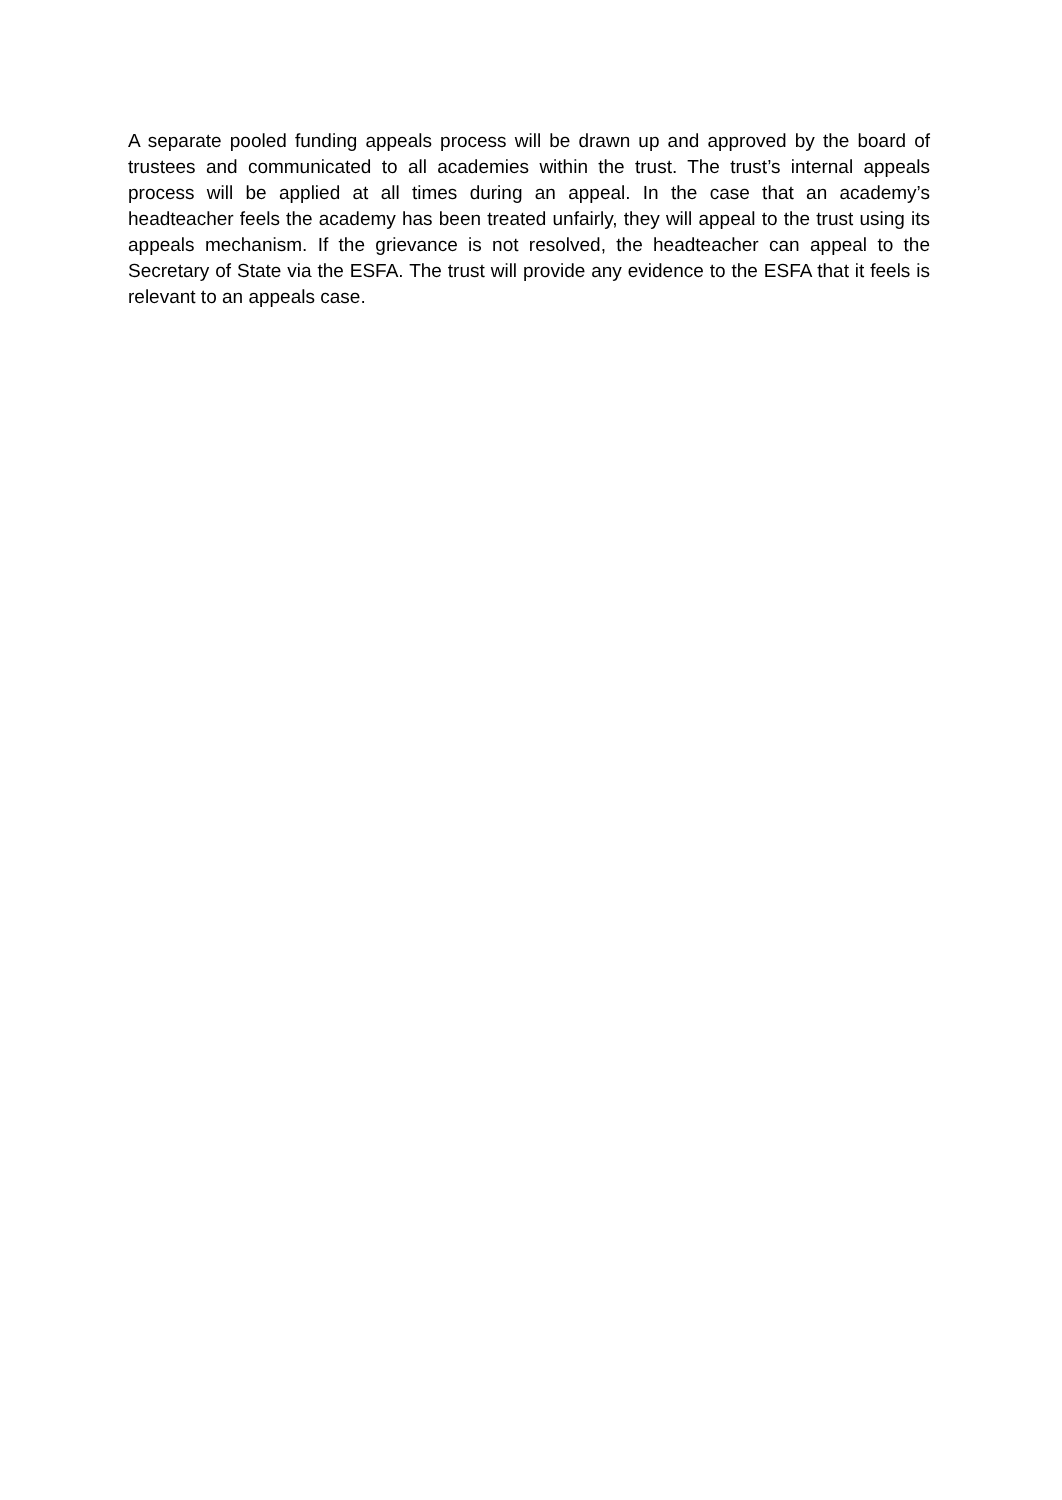A separate pooled funding appeals process will be drawn up and approved by the board of trustees and communicated to all academies within the trust. The trust’s internal appeals process will be applied at all times during an appeal. In the case that an academy’s headteacher feels the academy has been treated unfairly, they will appeal to the trust using its appeals mechanism. If the grievance is not resolved, the headteacher can appeal to the Secretary of State via the ESFA. The trust will provide any evidence to the ESFA that it feels is relevant to an appeals case.